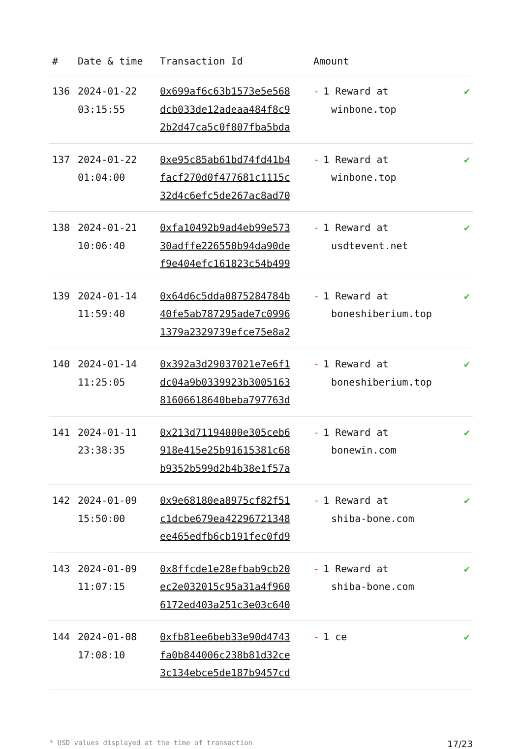| # | Date & time | Transaction Id | Amount | |
| --- | --- | --- | --- | --- |
| 136 | 2024-01-22 03:15:55 | 0x699af6c63b1573e5e568 dcb033de12adeaa484f8c9 2b2d47ca5c0f807fba5bda | - 1 Reward at winbone.top | ✔ |
| 137 | 2024-01-22 01:04:00 | 0xe95c85ab61bd74fd41b4 facf270d0f477681c1115c 32d4c6efc5de267ac8ad70 | - 1 Reward at winbone.top | ✔ |
| 138 | 2024-01-21 10:06:40 | 0xfa10492b9ad4eb99e573 30adffe226550b94da90de f9e404efc161823c54b499 | - 1 Reward at usdtevent.net | ✔ |
| 139 | 2024-01-14 11:59:40 | 0x64d6c5dda0875284784b 40fe5ab787295ade7c0996 1379a2329739efce75e8a2 | - 1 Reward at boneshiberium.top | ✔ |
| 140 | 2024-01-14 11:25:05 | 0x392a3d29037021e7e6f1 dc04a9b0339923b3005163 81606618640beba797763d | - 1 Reward at boneshiberium.top | ✔ |
| 141 | 2024-01-11 23:38:35 | 0x213d71194000e305ceb6 918e415e25b91615381c68 b9352b599d2b4b38e1f57a | - 1 Reward at bonewin.com | ✔ |
| 142 | 2024-01-09 15:50:00 | 0x9e68180ea8975cf82f51 c1dcbe679ea42296721348 ee465edfb6cb191fec0fd9 | - 1 Reward at shiba-bone.com | ✔ |
| 143 | 2024-01-09 11:07:15 | 0x8ffcde1e28efbab9cb20 ec2e032015c95a31a4f960 6172ed403a251c3e03c640 | - 1 Reward at shiba-bone.com | ✔ |
| 144 | 2024-01-08 17:08:10 | 0xfb81ee6beb33e90d4743 fa0b844006c238b81d32ce 3c134ebce5de187b9457cd | - 1 ce | ✔ |
* USD values displayed at the time of transaction 17/23